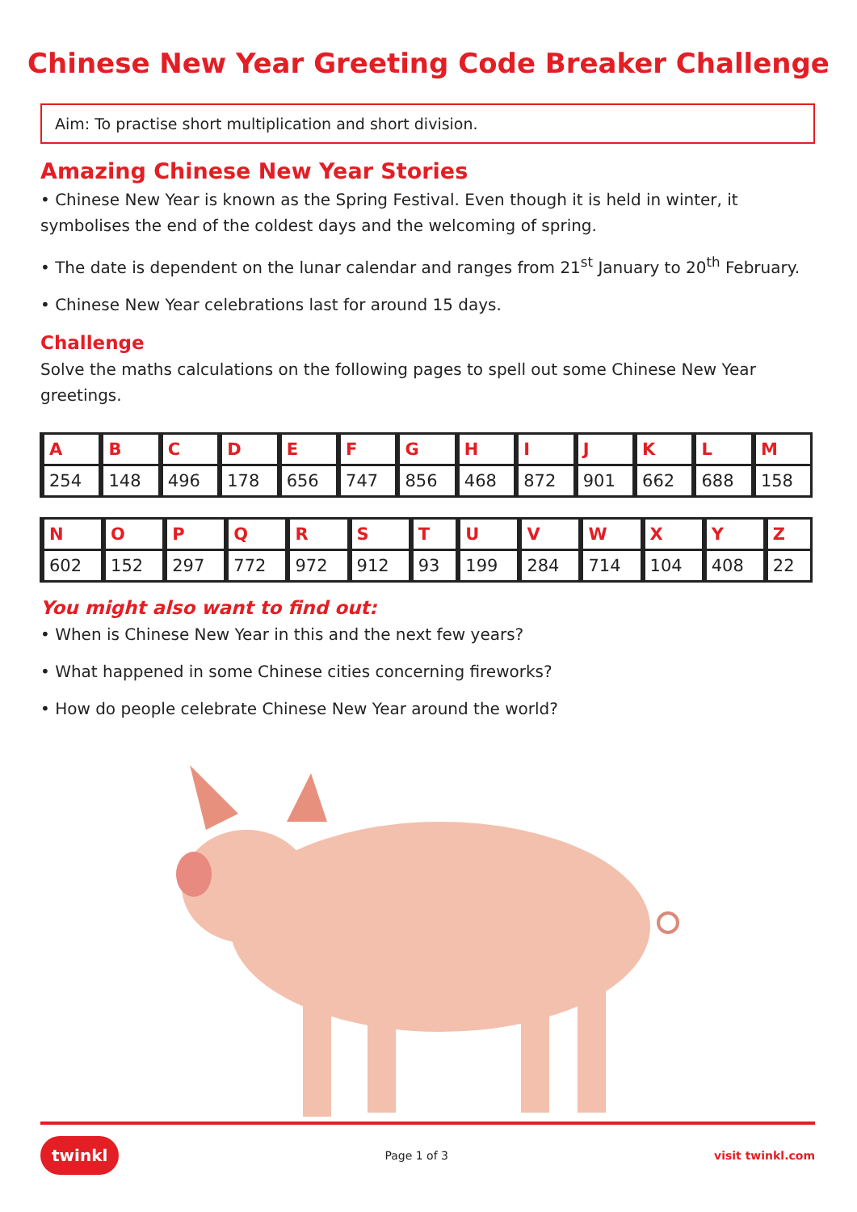Chinese New Year Greeting Code Breaker Challenge
Aim: To practise short multiplication and short division.
Amazing Chinese New Year Stories
• Chinese New Year is known as the Spring Festival. Even though it is held in winter, it symbolises the end of the coldest days and the welcoming of spring.
• The date is dependent on the lunar calendar and ranges from 21<sup>st</sup> January to 20<sup>th</sup> February.
• Chinese New Year celebrations last for around 15 days.
Challenge
Solve the maths calculations on the following pages to spell out some Chinese New Year greetings.
| A | B | C | D | E | F | G | H | I | J | K | L | M |
| 254 | 148 | 496 | 178 | 656 | 747 | 856 | 468 | 872 | 901 | 662 | 688 | 158 |
| N | O | P | Q | R | S | T | U | V | W | X | Y | Z |
| 602 | 152 | 297 | 772 | 972 | 912 | 93 | 199 | 284 | 714 | 104 | 408 | 22 |
You might also want to find out:
• When is Chinese New Year in this and the next few years?
• What happened in some Chinese cities concerning fireworks?
• How do people celebrate Chinese New Year around the world?
twinkl Page 1 of 3 visit twinkl.com